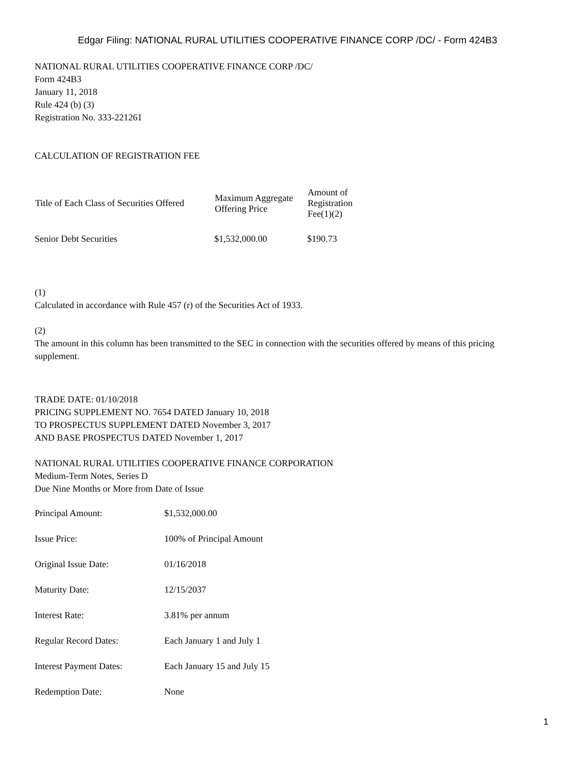Edgar Filing: NATIONAL RURAL UTILITIES COOPERATIVE FINANCE CORP /DC/ - Form 424B3
NATIONAL RURAL UTILITIES COOPERATIVE FINANCE CORP /DC/
Form 424B3
January 11, 2018
Rule 424 (b) (3)
Registration No. 333-221261
CALCULATION OF REGISTRATION FEE
| Title of Each Class of Securities Offered | Maximum Aggregate Offering Price | Amount of Registration Fee(1)(2) |
| --- | --- | --- |
| Senior Debt Securities | $1,532,000.00 | $190.73 |
(1)
Calculated in accordance with Rule 457 (r) of the Securities Act of 1933.
(2)
The amount in this column has been transmitted to the SEC in connection with the securities offered by means of this pricing supplement.
TRADE DATE: 01/10/2018
PRICING SUPPLEMENT NO. 7654 DATED January 10, 2018
TO PROSPECTUS SUPPLEMENT DATED November 3, 2017
AND BASE PROSPECTUS DATED November 1, 2017
NATIONAL RURAL UTILITIES COOPERATIVE FINANCE CORPORATION
Medium-Term Notes, Series D
Due Nine Months or More from Date of Issue
| Principal Amount: | $1,532,000.00 |
| Issue Price: | 100% of Principal Amount |
| Original Issue Date: | 01/16/2018 |
| Maturity Date: | 12/15/2037 |
| Interest Rate: | 3.81% per annum |
| Regular Record Dates: | Each January 1 and July 1 |
| Interest Payment Dates: | Each January 15 and July 15 |
| Redemption Date: | None |
1